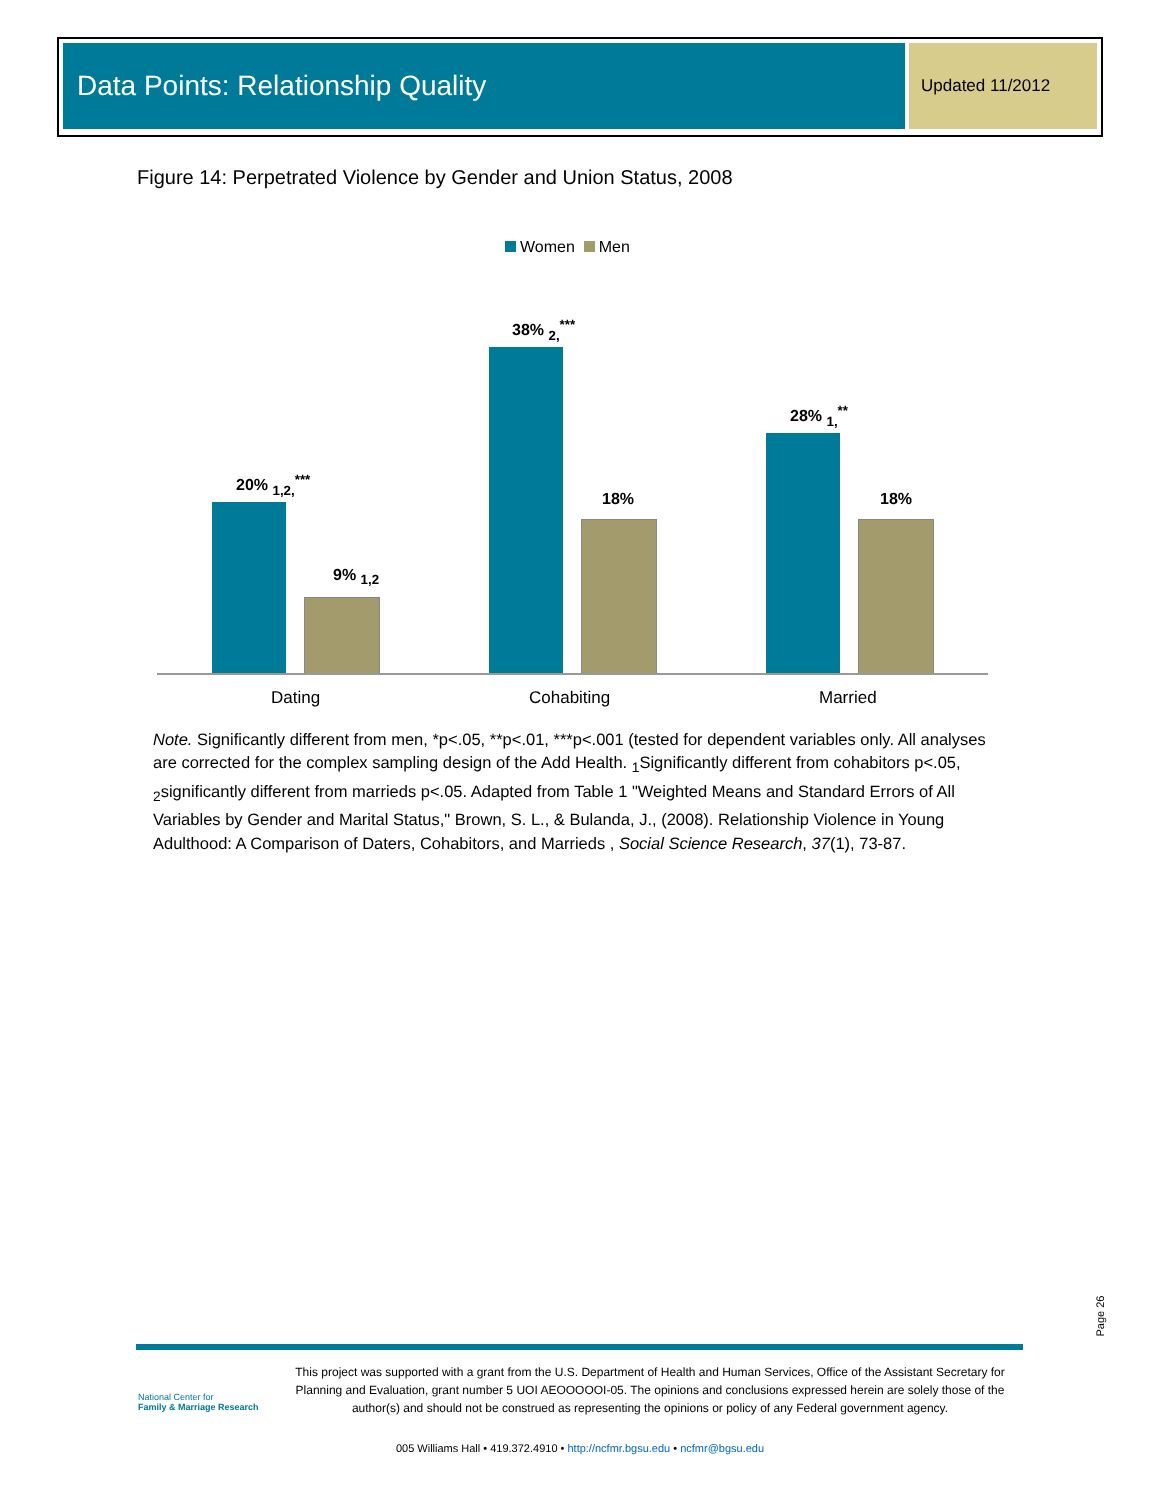Data Points: Relationship Quality Updated 11/2012
Figure 14: Perpetrated Violence by Gender and Union Status, 2008
Women Men
20% <sub>1,2,</sub><sup>***</sup>
9% <sub>1,2</sub>
38% <sub>2,</sub><sup>***</sup>
18%
28% <sub>1,</sub><sup>**</sup>
18%
Dating Cohabiting Married
Note. Significantly different from men, *p<.05, **p<.01, ***p<.001 (tested for dependent variables only. All analyses are corrected for the complex sampling design of the Add Health. <sub>1</sub>Significantly different from cohabitors p<.05, <sub>2</sub>significantly different from marrieds p<.05. Adapted from Table 1 "Weighted Means and Standard Errors of All Variables by Gender and Marital Status," Brown, S. L., & Bulanda, J., (2008). Relationship Violence in Young Adulthood: A Comparison of Daters, Cohabitors, and Marrieds , Social Science Research, 37(1), 73-87.
Page 26
National Center for
Family & Marriage Research
This project was supported with a grant from the U.S. Department of Health and Human Services, Office of the Assistant Secretary for Planning and Evaluation, grant number 5 UOI AEOOOOOI-05. The opinions and conclusions expressed herein are solely those of the author(s) and should not be construed as representing the opinions or policy of any Federal government agency.
005 Williams Hall • 419.372.4910 • http://ncfmr.bgsu.edu • ncfmr@bgsu.edu